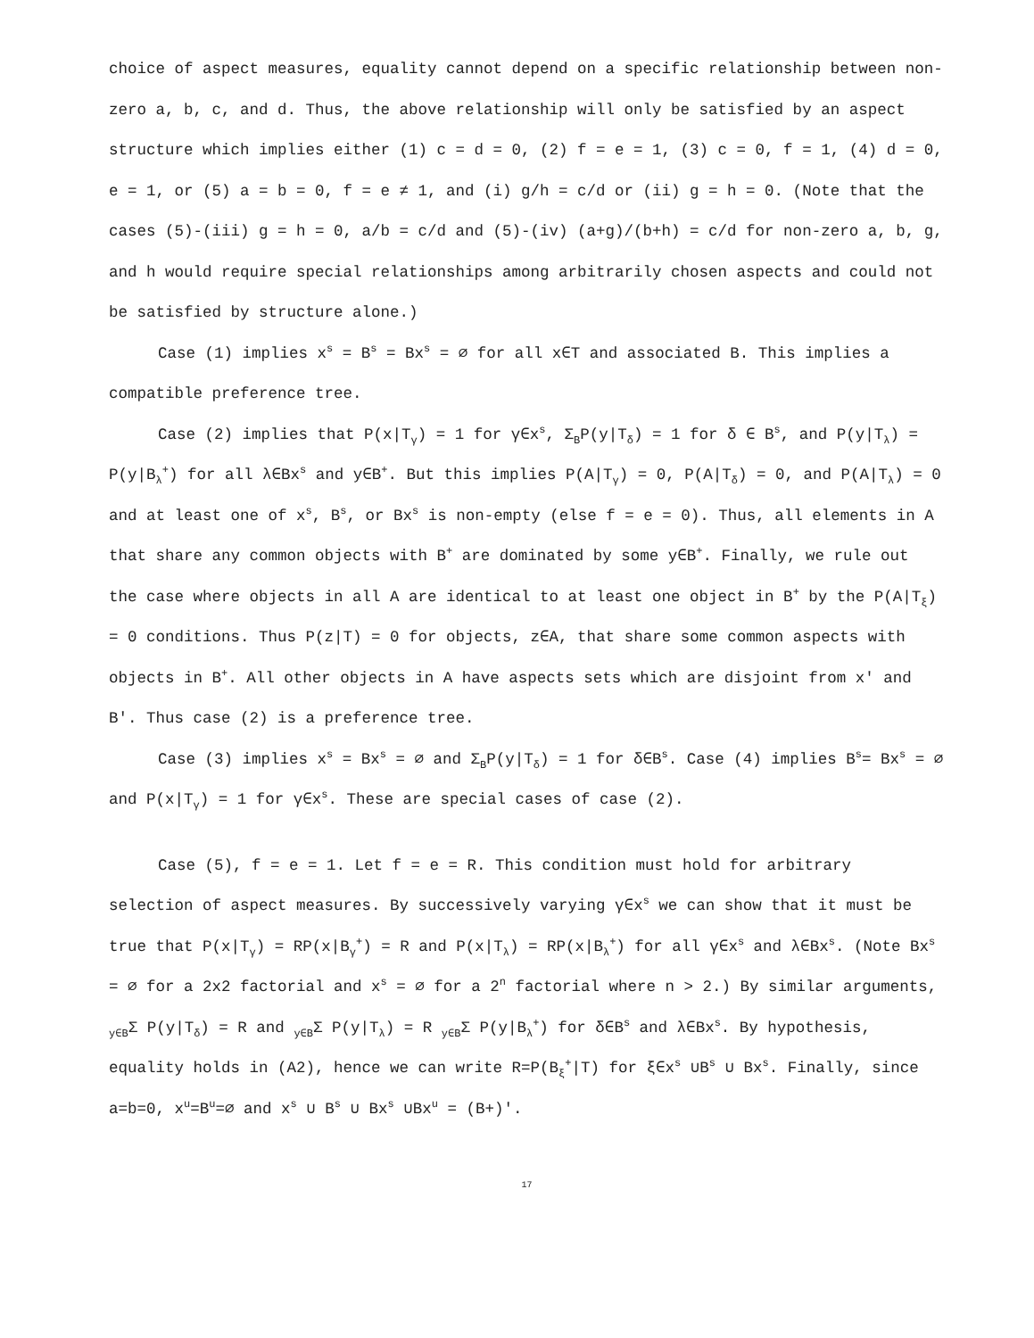choice of aspect measures, equality cannot depend on a specific relationship between non-zero a, b, c, and d. Thus, the above relationship will only be satisfied by an aspect structure which implies either (1) c = d = 0, (2) f = e = 1, (3) c = 0, f = 1, (4) d = 0, e = 1, or (5) a = b = 0, f = e ≠ 1, and (i) g/h = c/d or (ii) g = h = 0. (Note that the cases (5)-(iii) g = h = 0, a/b = c/d and (5)-(iv) (a+g)/(b+h) = c/d for non-zero a, b, g, and h would require special relationships among arbitrarily chosen aspects and could not be satisfied by structure alone.)
Case (1) implies x<sup>s</sup> = B<sup>s</sup> = Bx<sup>s</sup> = ∅ for all x∈T and associated B. This implies a compatible preference tree.
Case (2) implies that P(x|T<sub>γ</sub>) = 1 for γ∈x<sup>s</sup>, Σ<sub>B</sub>P(y|T<sub>δ</sub>) = 1 for δ ∈ B<sup>s</sup>, and P(y|T<sub>λ</sub>) = P(y|B<sub>λ</sub><sup>+</sup>) for all λ∈Bx<sup>s</sup> and y∈B<sup>+</sup>. But this implies P(A|T<sub>γ</sub>) = 0, P(A|T<sub>δ</sub>) = 0, and P(A|T<sub>λ</sub>) = 0 and at least one of x<sup>s</sup>, B<sup>s</sup>, or Bx<sup>s</sup> is non-empty (else f = e = 0). Thus, all elements in A that share any common objects with B<sup>+</sup> are dominated by some y∈B<sup>+</sup>. Finally, we rule out the case where objects in all A are identical to at least one object in B<sup>+</sup> by the P(A|T<sub>ξ</sub>) = 0 conditions. Thus P(z|T) = 0 for objects, z∈A, that share some common aspects with objects in B<sup>+</sup>. All other objects in A have aspects sets which are disjoint from x' and B'. Thus case (2) is a preference tree.
Case (3) implies x<sup>s</sup> = Bx<sup>s</sup> = ∅ and Σ<sub>B</sub>P(y|T<sub>δ</sub>) = 1 for δ∈B<sup>s</sup>. Case (4) implies B<sup>s</sup>= Bx<sup>s</sup> = ∅ and P(x|T<sub>γ</sub>) = 1 for γ∈x<sup>s</sup>. These are special cases of case (2).
Case (5), f = e = 1. Let f = e = R. This condition must hold for arbitrary selection of aspect measures. By successively varying γ∈x<sup>s</sup> we can show that it must be true that P(x|T<sub>γ</sub>) = RP(x|B<sub>γ</sub><sup>+</sup>) = R and P(x|T<sub>λ</sub>) = RP(x|B<sub>λ</sub><sup>+</sup>) for all γ∈x<sup>s</sup> and λ∈Bx<sup>s</sup>. (Note Bx<sup>s</sup> = ∅ for a 2x2 factorial and x<sup>s</sup> = ∅ for a 2<sup>n</sup> factorial where n > 2.) By similar arguments, <sub>y∈B</sub>Σ P(y|T<sub>δ</sub>) = R and <sub>y∈B</sub>Σ P(y|T<sub>λ</sub>) = R <sub>y∈B</sub>Σ P(y|B<sub>λ</sub><sup>+</sup>) for δ∈B<sup>s</sup> and λ∈Bx<sup>s</sup>. By hypothesis, equality holds in (A2), hence we can write R=P(B<sub>ξ</sub><sup>+</sup>|T) for ξ∈x<sup>s</sup> ∪B<sup>s</sup> ∪ Bx<sup>s</sup>. Finally, since a=b=0, x<sup>u</sup>=B<sup>u</sup>=∅ and x<sup>s</sup> ∪ B<sup>s</sup> ∪ Bx<sup>s</sup> ∪Bx<sup>u</sup> = (B+)'.
17